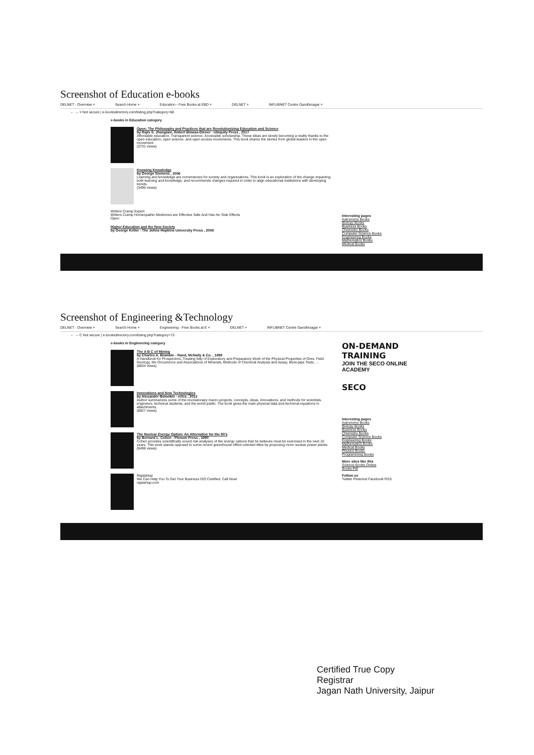Screenshot of Education e-books
DELNET - Overview × Search Home × Education - Free Books at EBD × DELNET × INFLIBNET Centre Gandhinagar ×
← → × Not secure | e-booksdirectory.com/listing.php?category=68
e-books in Education category
Open: The Philosophy and Practices that are Revolutionizing Education and Science
by Rajiv S. Jhangiani, Robert Biswas-Diener - Ubiquity Press , 2017
Affordable education. Transparent science. Accessible scholarship. These ideas are slowly becoming a reality thanks to the open education, open science, and open access movements. This book shares the stories from global leaders in the open movement.
(3731 views)
Knowing Knowledge
by George Siemens , 2006
Learning and knowledge are cornerstones for society and organizations. This book is an exploration of the change impacting both learning and knowledge, and recommends changes required in order to align educational institutions with developing trends.
(3496 views)
Writers Cramp Expert
Writers Cramp Homeopathic Medicines are Effective Safe And Has No Side Effects
Open
Higher Education and the New Society
by George Keller - The Johns Hopkins University Press , 2008
Interesting pages
Astronomy Books
Biology Books
Business Books
Chemistry Books
Computer Science Books
Engineering Books
Mathematics Books
Medical Books
Screenshot of Engineering &Technology
DELNET - Overview × Search Home × Engineering - Free Books at E × DELNET × INFLIBNET Centre Gandhinagar ×
← → C Not secure | e-booksdirectory.com/listing.php?category=73
e-books in Engineering category
The A B C of Mining
by Charles A. Bramble - Rand, McNally & Co. , 1898
A Handbook for Prospectors, Treating fully of Exploratory and Preparatory Work of the Physical Properties of Ores, Field Geology, the Occurrence and Associations of Minerals, Methods of Chemical Analysis and Assay, Blow-pipe Tests, ...
(8834 views)
Innovations and New Technologies
by Alexander Bolonkin - viXra , 2013
Author summarizes some of the revolutionary macro-projects, concepts, ideas, innovations, and methods for scientists, engineers, technical students, and the world public. The book gives the main physical data and technical equations in attachments.
(8827 views)
The Nuclear Energy Option: An Alternative for the 90's
by Bernard L. Cohen - Plenum Press , 1990
Cohen provides scientifically sound risk analyses of the energy options that he believes must be exercised in the next 10 years. This work stands opposed to some recent greenhouse effect-oriented titles by proposing more nuclear power plants.
(8498 views)
Rajstartup
We Can Help You To Get Your Business ISO Certified. Call Now!
rajstartup.com
ON-DEMAND TRAINING
JOIN THE SECO ONLINE ACADEMY
SECO
Interesting pages
Astronomy Books
Biology Books
Business Books
Chemistry Books
Computer Science Books
Engineering Books
Mathematics Books
Medical Books
Physics Books
Programming Books
More sites like this
Science Books Online
Books Pdf
Follow us
Twitter Pinterest Facebook RSS
Certified True Copy
Registrar
Jagan Nath University, Jaipur